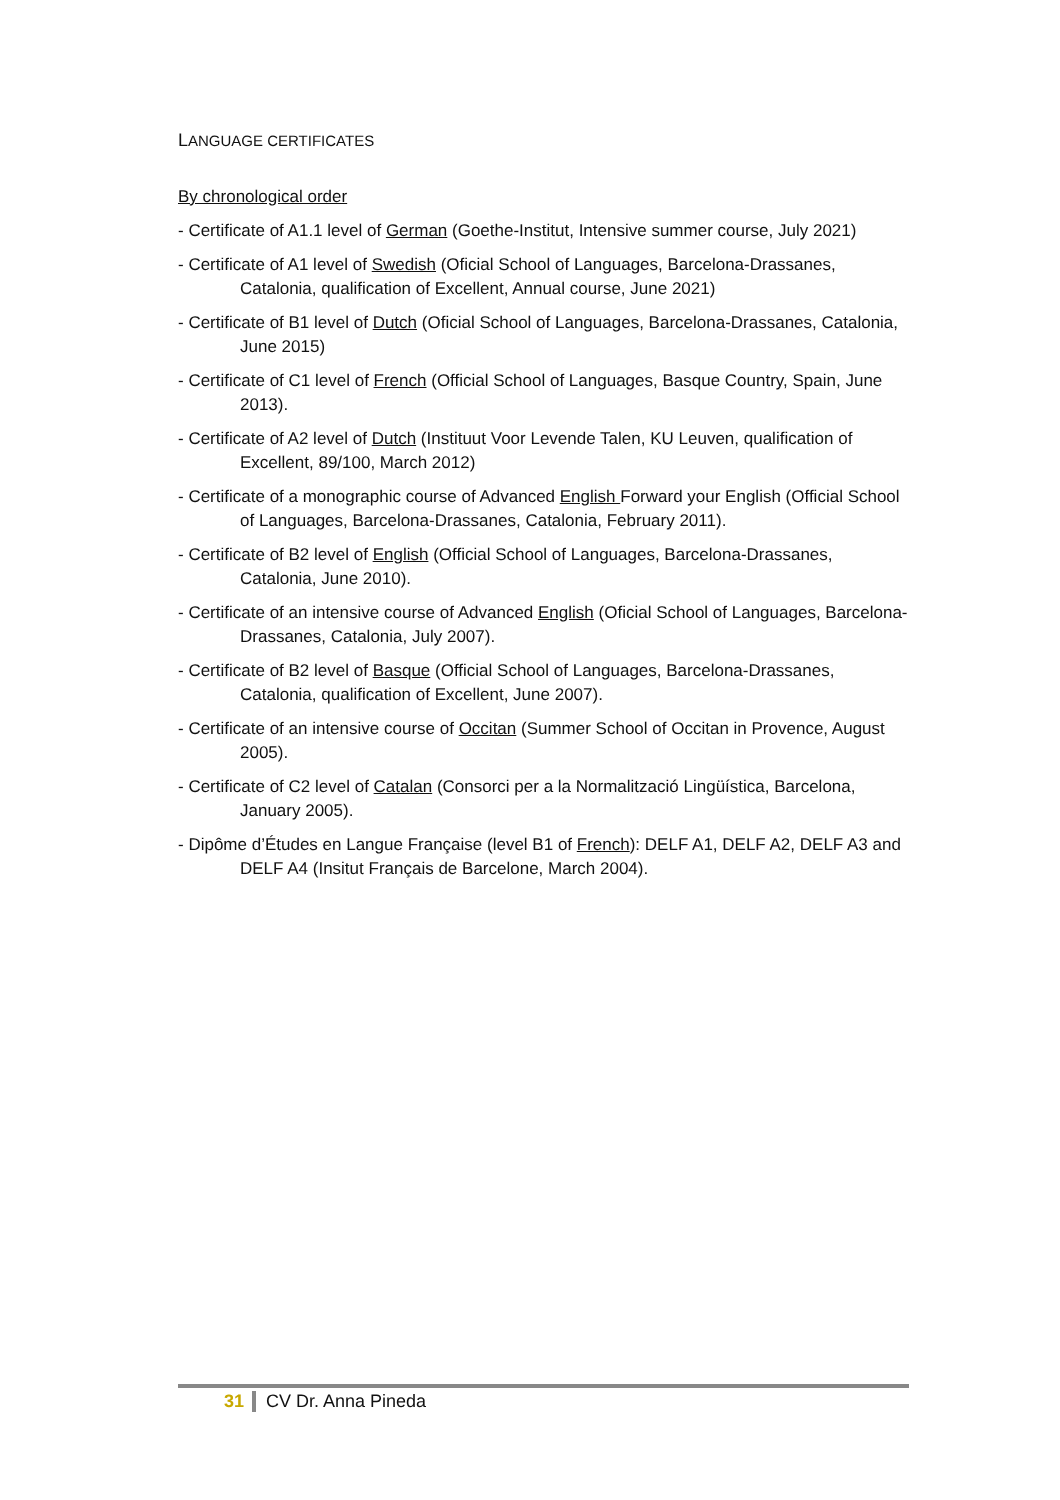LANGUAGE CERTIFICATES
By chronological order
- Certificate of A1.1 level of German (Goethe-Institut, Intensive summer course, July 2021)
- Certificate of A1 level of Swedish (Oficial School of Languages, Barcelona-Drassanes, Catalonia, qualification of Excellent, Annual course, June 2021)
- Certificate of B1 level of Dutch (Oficial School of Languages, Barcelona-Drassanes, Catalonia, June 2015)
- Certificate of C1 level of French (Official School of Languages, Basque Country, Spain, June 2013).
- Certificate of A2 level of Dutch (Instituut Voor Levende Talen, KU Leuven, qualification of Excellent, 89/100, March 2012)
- Certificate of a monographic course of Advanced English Forward your English (Official School of Languages, Barcelona-Drassanes, Catalonia, February 2011).
- Certificate of B2 level of English (Official School of Languages, Barcelona-Drassanes, Catalonia, June 2010).
- Certificate of an intensive course of Advanced English (Oficial School of Languages, Barcelona-Drassanes, Catalonia, July 2007).
- Certificate of B2 level of Basque (Official School of Languages, Barcelona-Drassanes, Catalonia, qualification of Excellent, June 2007).
- Certificate of an intensive course of Occitan (Summer School of Occitan in Provence, August 2005).
- Certificate of C2 level of Catalan (Consorci per a la Normalització Lingüística, Barcelona, January 2005).
- Dipôme d’Études en Langue Française (level B1 of French): DELF A1, DELF A2, DELF A3 and DELF A4 (Insitut Français de Barcelone, March 2004).
31 CV Dr. Anna Pineda